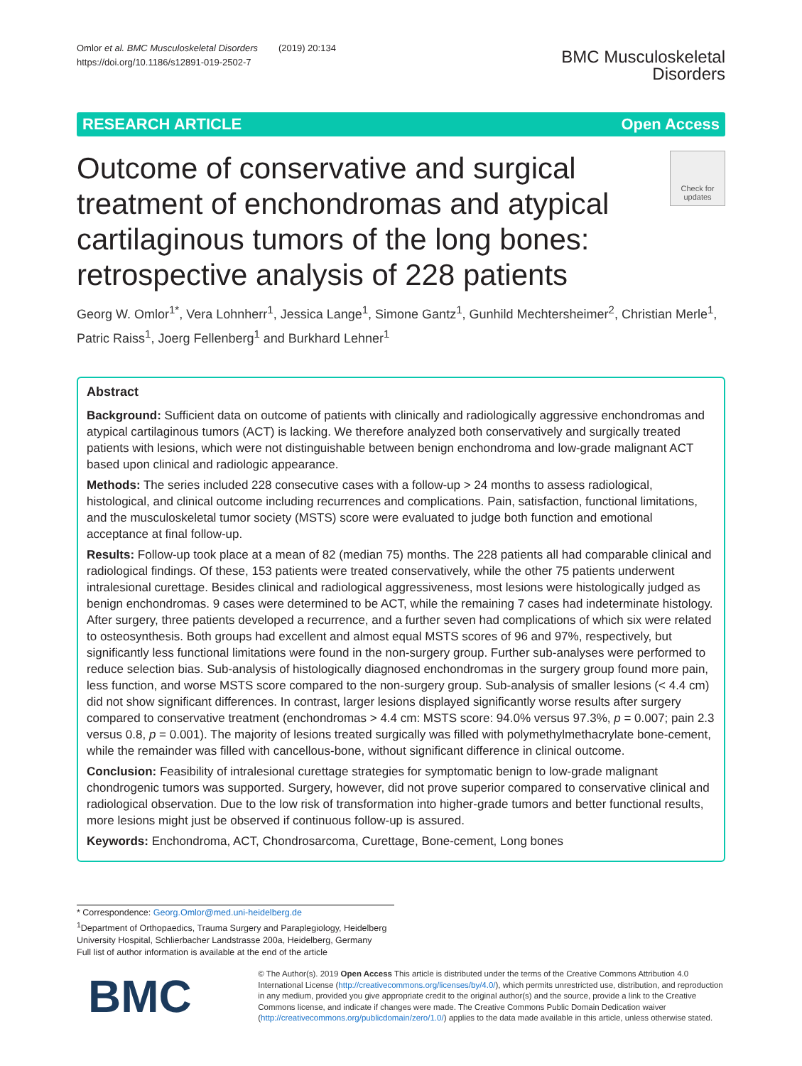Omlor et al. BMC Musculoskeletal Disorders (2019) 20:134
https://doi.org/10.1186/s12891-019-2502-7
BMC Musculoskeletal
Disorders
RESEARCH ARTICLE Open Access
Outcome of conservative and surgical treatment of enchondromas and atypical cartilaginous tumors of the long bones: retrospective analysis of 228 patients
Check for updates
Georg W. Omlor<sup>1*</sup>, Vera Lohnherr<sup>1</sup>, Jessica Lange<sup>1</sup>, Simone Gantz<sup>1</sup>, Gunhild Mechtersheimer<sup>2</sup>, Christian Merle<sup>1</sup>, Patric Raiss<sup>1</sup>, Joerg Fellenberg<sup>1</sup> and Burkhard Lehner<sup>1</sup>
Abstract
Background: Sufficient data on outcome of patients with clinically and radiologically aggressive enchondromas and atypical cartilaginous tumors (ACT) is lacking. We therefore analyzed both conservatively and surgically treated patients with lesions, which were not distinguishable between benign enchondroma and low-grade malignant ACT based upon clinical and radiologic appearance.
Methods: The series included 228 consecutive cases with a follow-up > 24 months to assess radiological, histological, and clinical outcome including recurrences and complications. Pain, satisfaction, functional limitations, and the musculoskeletal tumor society (MSTS) score were evaluated to judge both function and emotional acceptance at final follow-up.
Results: Follow-up took place at a mean of 82 (median 75) months. The 228 patients all had comparable clinical and radiological findings. Of these, 153 patients were treated conservatively, while the other 75 patients underwent intralesional curettage. Besides clinical and radiological aggressiveness, most lesions were histologically judged as benign enchondromas. 9 cases were determined to be ACT, while the remaining 7 cases had indeterminate histology. After surgery, three patients developed a recurrence, and a further seven had complications of which six were related to osteosynthesis. Both groups had excellent and almost equal MSTS scores of 96 and 97%, respectively, but significantly less functional limitations were found in the non-surgery group. Further sub-analyses were performed to reduce selection bias. Sub-analysis of histologically diagnosed enchondromas in the surgery group found more pain, less function, and worse MSTS score compared to the non-surgery group. Sub-analysis of smaller lesions (< 4.4 cm) did not show significant differences. In contrast, larger lesions displayed significantly worse results after surgery compared to conservative treatment (enchondromas > 4.4 cm: MSTS score: 94.0% versus 97.3%, p = 0.007; pain 2.3 versus 0.8, p = 0.001). The majority of lesions treated surgically was filled with polymethylmethacrylate bone-cement, while the remainder was filled with cancellous-bone, without significant difference in clinical outcome.
Conclusion: Feasibility of intralesional curettage strategies for symptomatic benign to low-grade malignant chondrogenic tumors was supported. Surgery, however, did not prove superior compared to conservative clinical and radiological observation. Due to the low risk of transformation into higher-grade tumors and better functional results, more lesions might just be observed if continuous follow-up is assured.
Keywords: Enchondroma, ACT, Chondrosarcoma, Curettage, Bone-cement, Long bones
* Correspondence: Georg.Omlor@med.uni-heidelberg.de
<sup>1</sup> Department of Orthopaedics, Trauma Surgery and Paraplegiology, Heidelberg University Hospital, Schlierbacher Landstrasse 200a, Heidelberg, Germany
Full list of author information is available at the end of the article
BMC
© The Author(s). 2019 Open Access This article is distributed under the terms of the Creative Commons Attribution 4.0 International License (http://creativecommons.org/licenses/by/4.0/), which permits unrestricted use, distribution, and reproduction in any medium, provided you give appropriate credit to the original author(s) and the source, provide a link to the Creative Commons license, and indicate if changes were made. The Creative Commons Public Domain Dedication waiver (http://creativecommons.org/publicdomain/zero/1.0/) applies to the data made available in this article, unless otherwise stated.